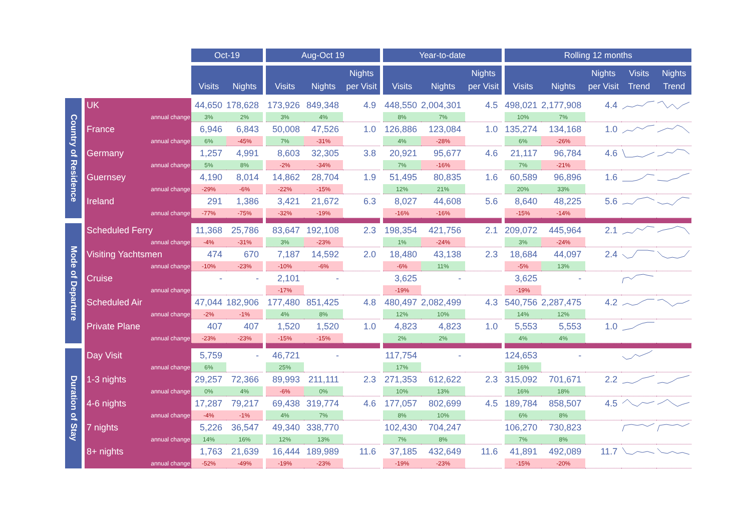| | | | Oct-19 | | | Aug-Oct 19 | | | | Year-to-date | | | | Rolling 12 months | | | | |
| | | | Visits | Nights | | Visits | Nights | Nights per Visit | | Visits | Nights | Nights per Visit | | Visits | Nights | Nights per Visit | Visits Trend | Nights Trend |
| Country of Residence | | UK | 44,650 | 178,628 | | 173,926 | 849,348 | 4.9 | | 448,550 | 2,004,301 | 4.5 | | 498,021 | 2,177,908 | 4.4 | | |
| | | annual change | 3% | 2% | | 3% | 4% | | | 8% | 7% | | | 10% | 7% | | | |
| | | France | 6,946 | 6,843 | | 50,008 | 47,526 | 1.0 | | 126,886 | 123,084 | 1.0 | | 135,274 | 134,168 | 1.0 | | |
| | | annual change | 6% | -45% | | 7% | -31% | | | 4% | -28% | | | 6% | -26% | | | |
| | | Germany | 1,257 | 4,991 | | 8,603 | 32,305 | 3.8 | | 20,921 | 95,677 | 4.6 | | 21,117 | 96,784 | 4.6 | | |
| | | annual change | 5% | 8% | | -2% | -34% | | | 7% | -16% | | | 7% | -21% | | | |
| | | Guernsey | 4,190 | 8,014 | | 14,862 | 28,704 | 1.9 | | 51,495 | 80,835 | 1.6 | | 60,589 | 96,896 | 1.6 | | |
| | | annual change | -29% | -6% | | -22% | -15% | | | 12% | 21% | | | 20% | 33% | | | |
| | | Ireland | 291 | 1,386 | | 3,421 | 21,672 | 6.3 | | 8,027 | 44,608 | 5.6 | | 8,640 | 48,225 | 5.6 | | |
| | | annual change | -77% | -75% | | -32% | -19% | | | -16% | -16% | | | -15% | -14% | | | |
| Mode of Departure | | Scheduled Ferry | 11,368 | 25,786 | | 83,647 | 192,108 | 2.3 | | 198,354 | 421,756 | 2.1 | | 209,072 | 445,964 | 2.1 | | |
| | | annual change | -4% | -31% | | 3% | -23% | | | 1% | -24% | | | 3% | -24% | | | |
| | | Visiting Yachtsmen | 474 | 670 | | 7,187 | 14,592 | 2.0 | | 18,480 | 43,138 | 2.3 | | 18,684 | 44,097 | 2.4 | | |
| | | annual change | -10% | -23% | | -10% | -6% | | | -6% | 11% | | | -5% | 13% | | | |
| | | Cruise | - | - | | 2,101 | - | | | 3,625 | - | | | 3,625 | - | | | |
| | | annual change | | | | -17% | | | | -19% | | | | -19% | | | | |
| | | Scheduled Air | 47,044 | 182,906 | | 177,480 | 851,425 | 4.8 | | 480,497 | 2,082,499 | 4.3 | | 540,756 | 2,287,475 | 4.2 | | |
| | | annual change | -2% | -1% | | 4% | 8% | | | 12% | 10% | | | 14% | 12% | | | |
| | | Private Plane | 407 | 407 | | 1,520 | 1,520 | 1.0 | | 4,823 | 4,823 | 1.0 | | 5,553 | 5,553 | 1.0 | | |
| | | annual change | -23% | -23% | | -15% | -15% | | | 2% | 2% | | | 4% | 4% | | | |
| Duration of Stay | | Day Visit | 5,759 | - | | 46,721 | - | | | 117,754 | - | | | 124,653 | - | | | |
| | | annual change | 6% | | | 25% | | | | 17% | | | | 16% | | | | |
| | | 1-3 nights | 29,257 | 72,366 | | 89,993 | 211,111 | 2.3 | | 271,353 | 612,622 | 2.3 | | 315,092 | 701,671 | 2.2 | | |
| | | annual change | 0% | 4% | | -6% | 0% | | | 10% | 13% | | | 16% | 18% | | | |
| | | 4-6 nights | 17,287 | 79,217 | | 69,438 | 319,774 | 4.6 | | 177,057 | 802,699 | 4.5 | | 189,784 | 858,507 | 4.5 | | |
| | | annual change | -4% | -1% | | 4% | 7% | | | 8% | 10% | | | 6% | 8% | | | |
| | | 7 nights | 5,226 | 36,547 | | 49,340 | 338,770 | | | 102,430 | 704,247 | | | 106,270 | 730,823 | | | |
| | | annual change | 14% | 16% | | 12% | 13% | | | 7% | 8% | | | 7% | 8% | | | |
| | | 8+ nights | 1,763 | 21,639 | | 16,444 | 189,989 | 11.6 | | 37,185 | 432,649 | 11.6 | | 41,891 | 492,089 | 11.7 | | |
| | | annual change | -52% | -49% | | -19% | -23% | | | -19% | -23% | | | -15% | -20% | | | |